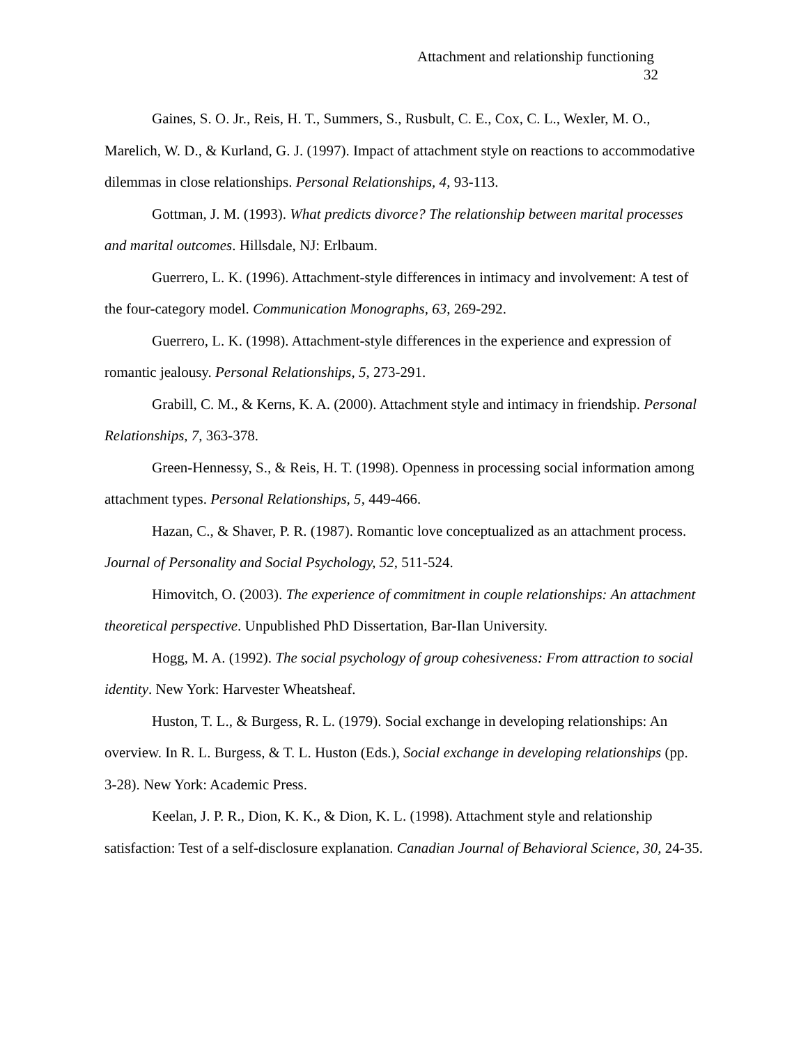Attachment and relationship functioning
32
Gaines, S. O. Jr., Reis, H. T., Summers, S., Rusbult, C. E., Cox, C. L., Wexler, M. O., Marelich, W. D., & Kurland, G. J. (1997). Impact of attachment style on reactions to accommodative dilemmas in close relationships. Personal Relationships, 4, 93-113.
Gottman, J. M. (1993). What predicts divorce? The relationship between marital processes and marital outcomes. Hillsdale, NJ: Erlbaum.
Guerrero, L. K. (1996). Attachment-style differences in intimacy and involvement: A test of the four-category model. Communication Monographs, 63, 269-292.
Guerrero, L. K. (1998). Attachment-style differences in the experience and expression of romantic jealousy. Personal Relationships, 5, 273-291.
Grabill, C. M., & Kerns, K. A. (2000). Attachment style and intimacy in friendship. Personal Relationships, 7, 363-378.
Green-Hennessy, S., & Reis, H. T. (1998). Openness in processing social information among attachment types. Personal Relationships, 5, 449-466.
Hazan, C., & Shaver, P. R. (1987). Romantic love conceptualized as an attachment process. Journal of Personality and Social Psychology, 52, 511-524.
Himovitch, O. (2003). The experience of commitment in couple relationships: An attachment theoretical perspective. Unpublished PhD Dissertation, Bar-Ilan University.
Hogg, M. A. (1992). The social psychology of group cohesiveness: From attraction to social identity. New York: Harvester Wheatsheaf.
Huston, T. L., & Burgess, R. L. (1979). Social exchange in developing relationships: An overview. In R. L. Burgess, & T. L. Huston (Eds.), Social exchange in developing relationships (pp. 3-28). New York: Academic Press.
Keelan, J. P. R., Dion, K. K., & Dion, K. L. (1998). Attachment style and relationship satisfaction: Test of a self-disclosure explanation. Canadian Journal of Behavioral Science, 30, 24-35.